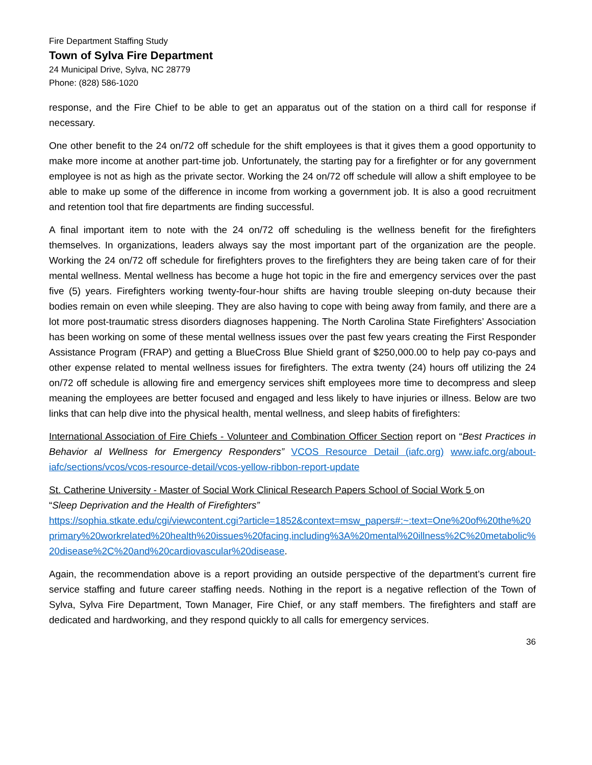Fire Department Staffing Study
Town of Sylva Fire Department
24 Municipal Drive, Sylva, NC 28779
Phone: (828) 586-1020
response, and the Fire Chief to be able to get an apparatus out of the station on a third call for response if necessary.
One other benefit to the 24 on/72 off schedule for the shift employees is that it gives them a good opportunity to make more income at another part-time job. Unfortunately, the starting pay for a firefighter or for any government employee is not as high as the private sector. Working the 24 on/72 off schedule will allow a shift employee to be able to make up some of the difference in income from working a government job. It is also a good recruitment and retention tool that fire departments are finding successful.
A final important item to note with the 24 on/72 off scheduling is the wellness benefit for the firefighters themselves. In organizations, leaders always say the most important part of the organization are the people. Working the 24 on/72 off schedule for firefighters proves to the firefighters they are being taken care of for their mental wellness. Mental wellness has become a huge hot topic in the fire and emergency services over the past five (5) years. Firefighters working twenty-four-hour shifts are having trouble sleeping on-duty because their bodies remain on even while sleeping. They are also having to cope with being away from family, and there are a lot more post-traumatic stress disorders diagnoses happening. The North Carolina State Firefighters’ Association has been working on some of these mental wellness issues over the past few years creating the First Responder Assistance Program (FRAP) and getting a BlueCross Blue Shield grant of $250,000.00 to help pay co-pays and other expense related to mental wellness issues for firefighters. The extra twenty (24) hours off utilizing the 24 on/72 off schedule is allowing fire and emergency services shift employees more time to decompress and sleep meaning the employees are better focused and engaged and less likely to have injuries or illness. Below are two links that can help dive into the physical health, mental wellness, and sleep habits of firefighters:
International Association of Fire Chiefs - Volunteer and Combination Officer Section report on “Best Practices in Behavior al Wellness for Emergency Responders” VCOS Resource Detail (iafc.org) www.iafc.org/about-iafc/sections/vcos/vcos-resource-detail/vcos-yellow-ribbon-report-update
St. Catherine University - Master of Social Work Clinical Research Papers School of Social Work 5 on
“Sleep Deprivation and the Health of Firefighters”
https://sophia.stkate.edu/cgi/viewcontent.cgi?article=1852&context=msw_papers#:~:text=One%20of%20the%20primary%20workrelated%20health%20issues%20facing,including%3A%20mental%20illness%2C%20metabolic%20disease%2C%20and%20cardiovascular%20disease.
Again, the recommendation above is a report providing an outside perspective of the department’s current fire service staffing and future career staffing needs. Nothing in the report is a negative reflection of the Town of Sylva, Sylva Fire Department, Town Manager, Fire Chief, or any staff members. The firefighters and staff are dedicated and hardworking, and they respond quickly to all calls for emergency services.
36